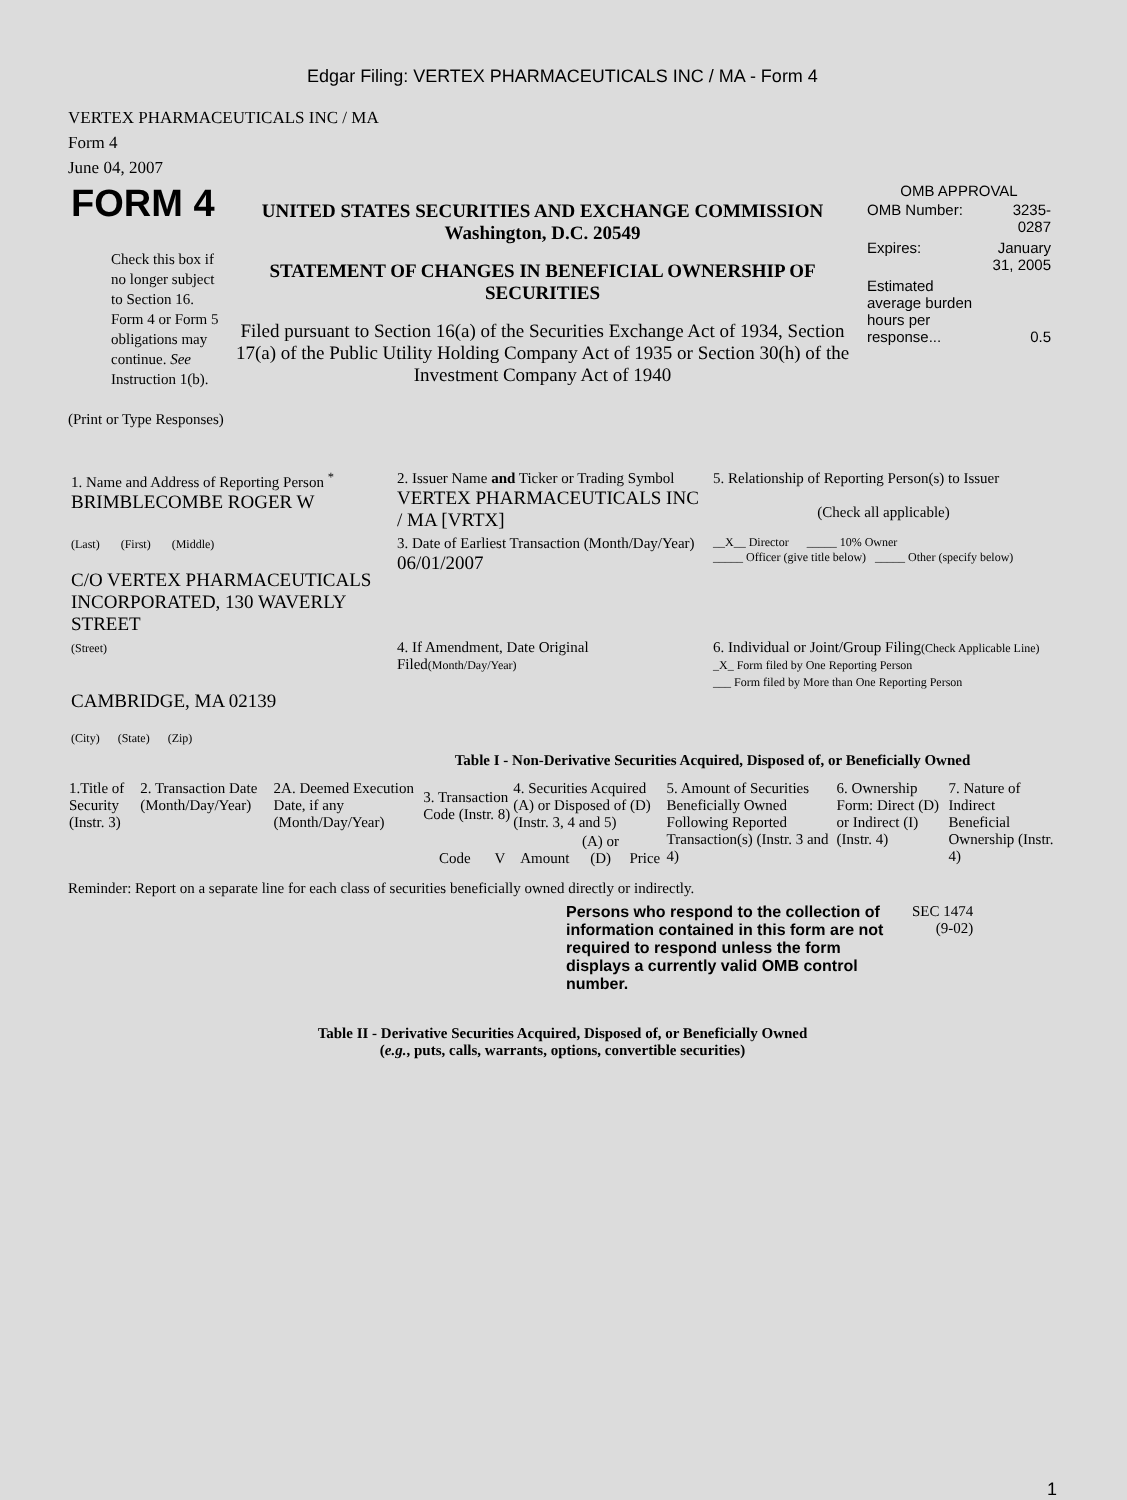Edgar Filing: VERTEX PHARMACEUTICALS INC / MA - Form 4
VERTEX PHARMACEUTICALS INC / MA
Form 4
June 04, 2007
| FORM 4 Check this box if no longer subject to Section 16. Form 4 or Form 5 obligations may continue. See Instruction 1(b). | UNITED STATES SECURITIES AND EXCHANGE COMMISSION Washington, D.C. 20549 STATEMENT OF CHANGES IN BENEFICIAL OWNERSHIP OF SECURITIES Filed pursuant to Section 16(a) of the Securities Exchange Act of 1934, Section 17(a) of the Public Utility Holding Company Act of 1935 or Section 30(h) of the Investment Company Act of 1940 | OMB APPROVAL / OMB Number: / 3235-0287 / / Expires: / January 31, 2005 / / Estimated average burden hours per response... / 0.5 / |
(Print or Type Responses)
| 1. Name and Address of Reporting Person <sup>*</sup> BRIMBLECOMBE ROGER W | 2. Issuer Name and Ticker or Trading Symbol VERTEX PHARMACEUTICALS INC / MA [VRTX] | 5. Relationship of Reporting Person(s) to Issuer (Check all applicable) |
| (Last) (First) (Middle) C/O VERTEX PHARMACEUTICALS INCORPORATED, 130 WAVERLY STREET | 3. Date of Earliest Transaction (Month/Day/Year) 06/01/2007 | __X__ Director _____ 10% Owner _____ Officer (give title below) _____ Other (specify below) |
| (Street) CAMBRIDGE, MA 02139 (City) (State) (Zip) | 4. If Amendment, Date Original Filed (Month/Day/Year) | 6. Individual or Joint/Group Filing (Check Applicable Line) _X_ Form filed by One Reporting Person ___ Form filed by More than One Reporting Person |
Table I - Non-Derivative Securities Acquired, Disposed of, or Beneficially Owned
| 1.Title of Security (Instr. 3) | 2. Transaction Date (Month/Day/Year) | 2A. Deemed Execution Date, if any (Month/Day/Year) | 3. Transaction Code (Instr. 8) | | 4. Securities Acquired (A) or Disposed of (D) (Instr. 3, 4 and 5) | | | 5. Amount of Securities Beneficially Owned Following Reported Transaction(s) (Instr. 3 and 4) | 6. Ownership Form: Direct (D) or Indirect (I) (Instr. 4) | 7. Nature of Indirect Beneficial Ownership (Instr. 4) |
| --- | --- | --- | --- | --- | --- | --- | --- | --- | --- | --- |
| | | | Code | V | Amount | (A) or (D) | Price | | | |
Reminder: Report on a separate line for each class of securities beneficially owned directly or indirectly.
| Persons who respond to the collection of information contained in this form are not required to respond unless the form displays a currently valid OMB control number. | SEC 1474 (9-02) |
Table II - Derivative Securities Acquired, Disposed of, or Beneficially Owned
(e.g., puts, calls, warrants, options, convertible securities)
1